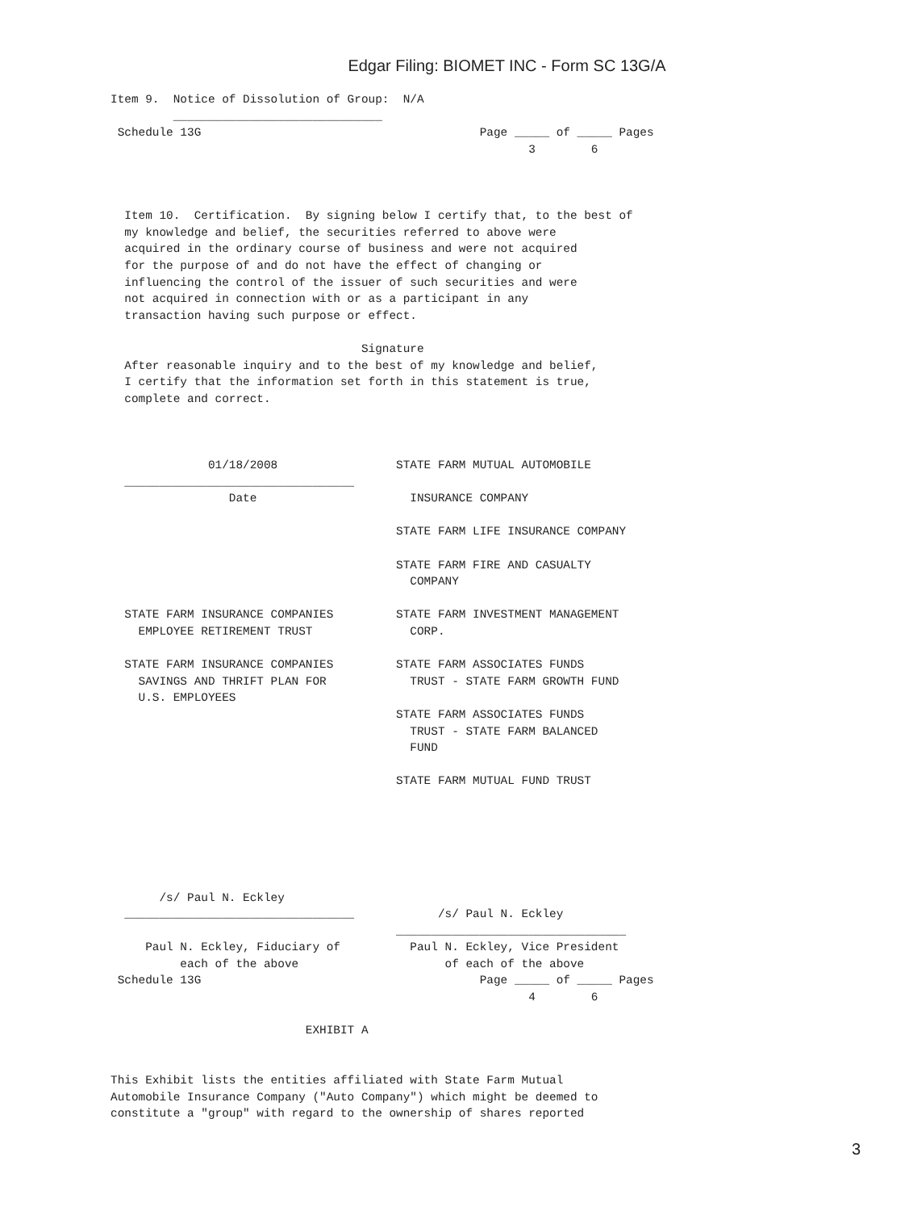Edgar Filing: BIOMET INC - Form SC 13G/A
Item 9.  Notice of Dissolution of Group:  N/A
         ______________________________
 Schedule 13G                                        Page _____ of _____ Pages
                                                            3        6



  Item 10.  Certification.  By signing below I certify that, to the best of
  my knowledge and belief, the securities referred to above were
  acquired in the ordinary course of business and were not acquired
  for the purpose of and do not have the effect of changing or
  influencing the control of the issuer of such securities and were
  not acquired in connection with or as a participant in any
  transaction having such purpose or effect.

                                    Signature
  After reasonable inquiry and to the best of my knowledge and belief,
  I certify that the information set forth in this statement is true,
  complete and correct.



              01/18/2008                 STATE FARM MUTUAL AUTOMOBILE
  _________________________________
                 Date                      INSURANCE COMPANY

                                         STATE FARM LIFE INSURANCE COMPANY

                                         STATE FARM FIRE AND CASUALTY
                                           COMPANY

  STATE FARM INSURANCE COMPANIES         STATE FARM INVESTMENT MANAGEMENT
    EMPLOYEE RETIREMENT TRUST              CORP.

  STATE FARM INSURANCE COMPANIES         STATE FARM ASSOCIATES FUNDS
    SAVINGS AND THRIFT PLAN FOR            TRUST - STATE FARM GROWTH FUND
    U.S. EMPLOYEES
                                         STATE FARM ASSOCIATES FUNDS
                                           TRUST - STATE FARM BALANCED
                                           FUND

                                         STATE FARM MUTUAL FUND TRUST






       /s/ Paul N. Eckley
  _________________________________            /s/ Paul N. Eckley
                                         _________________________________
     Paul N. Eckley, Fiduciary of          Paul N. Eckley, Vice President
          each of the above                     of each of the above
 Schedule 13G                                        Page _____ of _____ Pages
                                                            4        6

                            EXHIBIT A


This Exhibit lists the entities affiliated with State Farm Mutual
Automobile Insurance Company ("Auto Company") which might be deemed to
constitute a "group" with regard to the ownership of shares reported
3